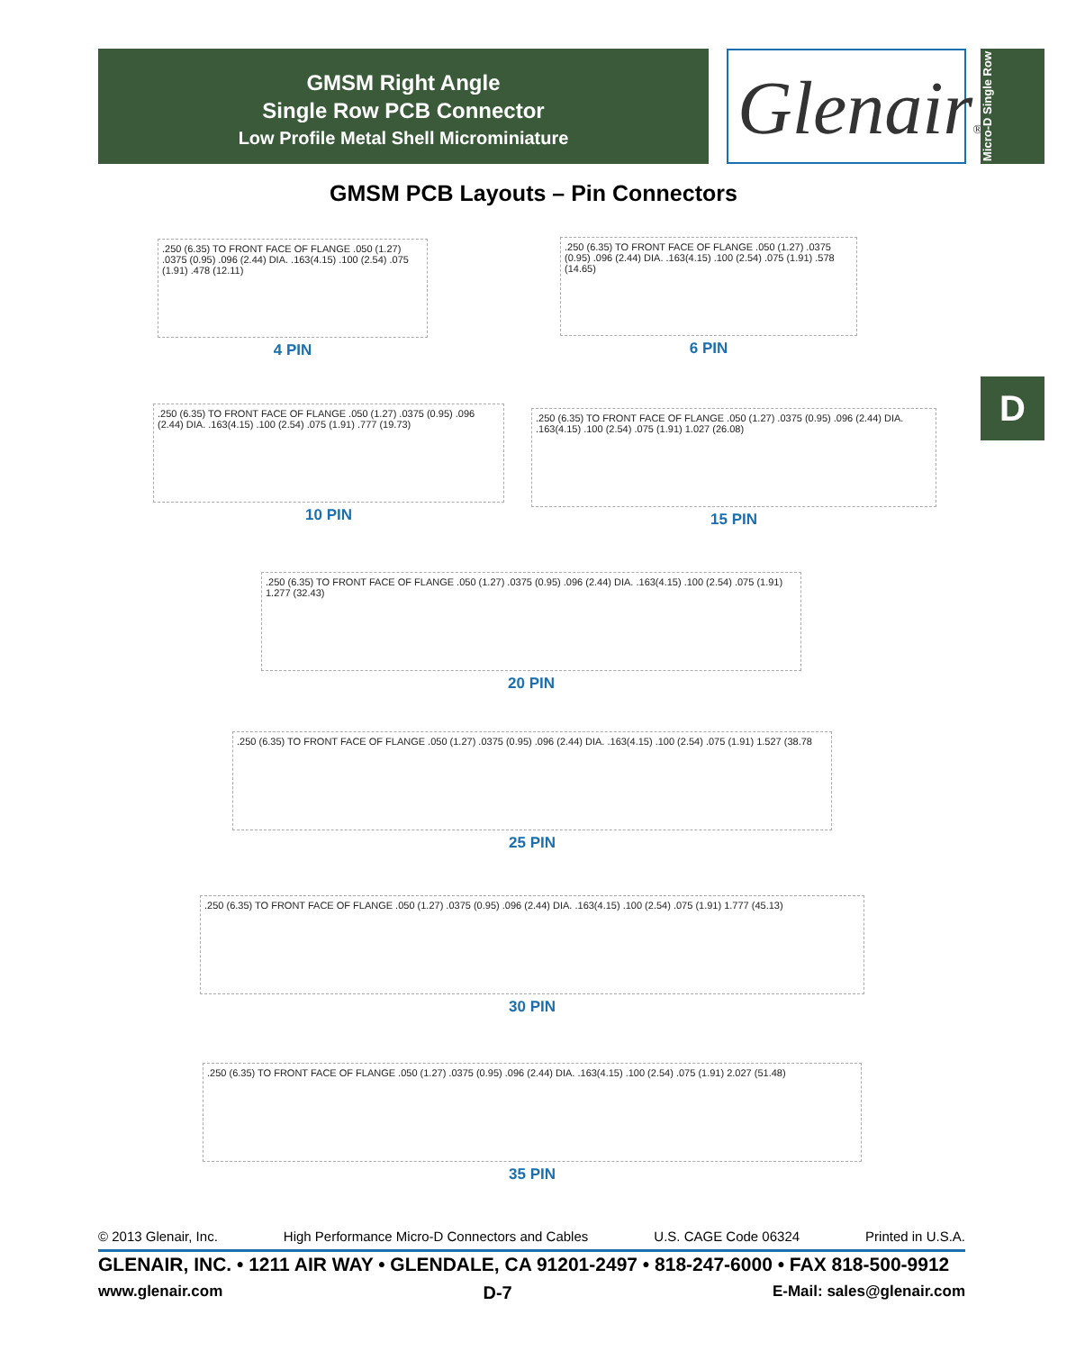GMSM Right Angle
Single Row PCB Connector
Low Profile Metal Shell Microminiature
Glenair®
Micro-D Single Row
D
GMSM PCB Layouts – Pin Connectors
.250 (6.35) TO FRONT FACE OF FLANGE .050 (1.27) .0375 (0.95) .096 (2.44) DIA. .163(4.15) .100 (2.54) .075 (1.91) .478 (12.11)
4 PIN
.250 (6.35) TO FRONT FACE OF FLANGE .050 (1.27) .0375 (0.95) .096 (2.44) DIA. .163(4.15) .100 (2.54) .075 (1.91) .578 (14.65)
6 PIN
.250 (6.35) TO FRONT FACE OF FLANGE .050 (1.27) .0375 (0.95) .096 (2.44) DIA. .163(4.15) .100 (2.54) .075 (1.91) .777 (19.73)
10 PIN
.250 (6.35) TO FRONT FACE OF FLANGE .050 (1.27) .0375 (0.95) .096 (2.44) DIA. .163(4.15) .100 (2.54) .075 (1.91) 1.027 (26.08)
15 PIN
.250 (6.35) TO FRONT FACE OF FLANGE .050 (1.27) .0375 (0.95) .096 (2.44) DIA. .163(4.15) .100 (2.54) .075 (1.91) 1.277 (32.43)
20 PIN
.250 (6.35) TO FRONT FACE OF FLANGE .050 (1.27) .0375 (0.95) .096 (2.44) DIA. .163(4.15) .100 (2.54) .075 (1.91) 1.527 (38.78
25 PIN
.250 (6.35) TO FRONT FACE OF FLANGE .050 (1.27) .0375 (0.95) .096 (2.44) DIA. .163(4.15) .100 (2.54) .075 (1.91) 1.777 (45.13)
30 PIN
.250 (6.35) TO FRONT FACE OF FLANGE .050 (1.27) .0375 (0.95) .096 (2.44) DIA. .163(4.15) .100 (2.54) .075 (1.91) 2.027 (51.48)
35 PIN
© 2013 Glenair, Inc. High Performance Micro-D Connectors and Cables U.S. CAGE Code 06324 Printed in U.S.A.
GLENAIR, INC. • 1211 AIR WAY • GLENDALE, CA 91201-2497 • 818-247-6000 • FAX 818-500-9912
www.glenair.com D-7 E-Mail: sales@glenair.com